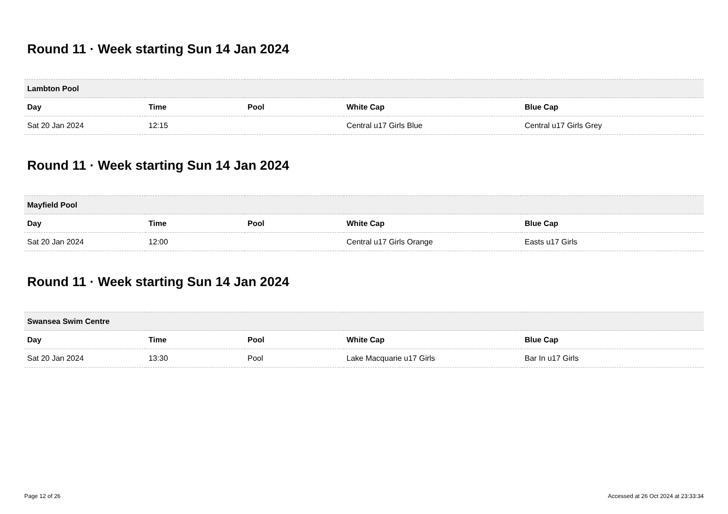Round 11 · Week starting Sun 14 Jan 2024
| Lambton Pool | | | | |
| --- | --- | --- | --- | --- |
| Day | Time | Pool | White Cap | Blue Cap |
| Sat 20 Jan 2024 | 12:15 | | Central u17 Girls Blue | Central u17 Girls Grey |
Round 11 · Week starting Sun 14 Jan 2024
| Mayfield Pool | | | | |
| --- | --- | --- | --- | --- |
| Day | Time | Pool | White Cap | Blue Cap |
| Sat 20 Jan 2024 | 12:00 | | Central u17 Girls Orange | Easts u17 Girls |
Round 11 · Week starting Sun 14 Jan 2024
| Swansea Swim Centre | | | | |
| --- | --- | --- | --- | --- |
| Day | Time | Pool | White Cap | Blue Cap |
| Sat 20 Jan 2024 | 13:30 | Pool | Lake Macquarie u17 Girls | Bar In u17 Girls |
Page 12 of 26 Accessed at 26 Oct 2024 at 23:33:34